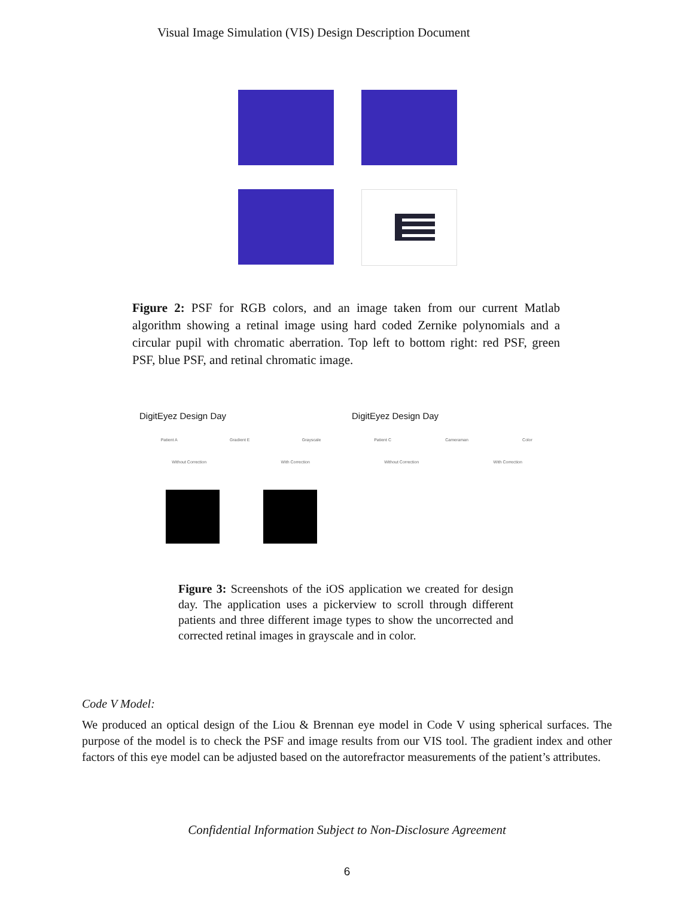Visual Image Simulation (VIS) Design Description Document
Figure 2: PSF for RGB colors, and an image taken from our current Matlab algorithm showing a retinal image using hard coded Zernike polynomials and a circular pupil with chromatic aberration. Top left to bottom right: red PSF, green PSF, blue PSF, and retinal chromatic image.
DigitEyez Design Day
Patient A Gradient E Grayscale
Without Correction With Correction
DigitEyez Design Day
Patient C Cameraman Color
Without Correction With Correction
Figure 3: Screenshots of the iOS application we created for design day. The application uses a pickerview to scroll through different patients and three different image types to show the uncorrected and corrected retinal images in grayscale and in color.
Code V Model:
We produced an optical design of the Liou & Brennan eye model in Code V using spherical surfaces. The purpose of the model is to check the PSF and image results from our VIS tool. The gradient index and other factors of this eye model can be adjusted based on the autorefractor measurements of the patient’s attributes.
Confidential Information Subject to Non-Disclosure Agreement
6